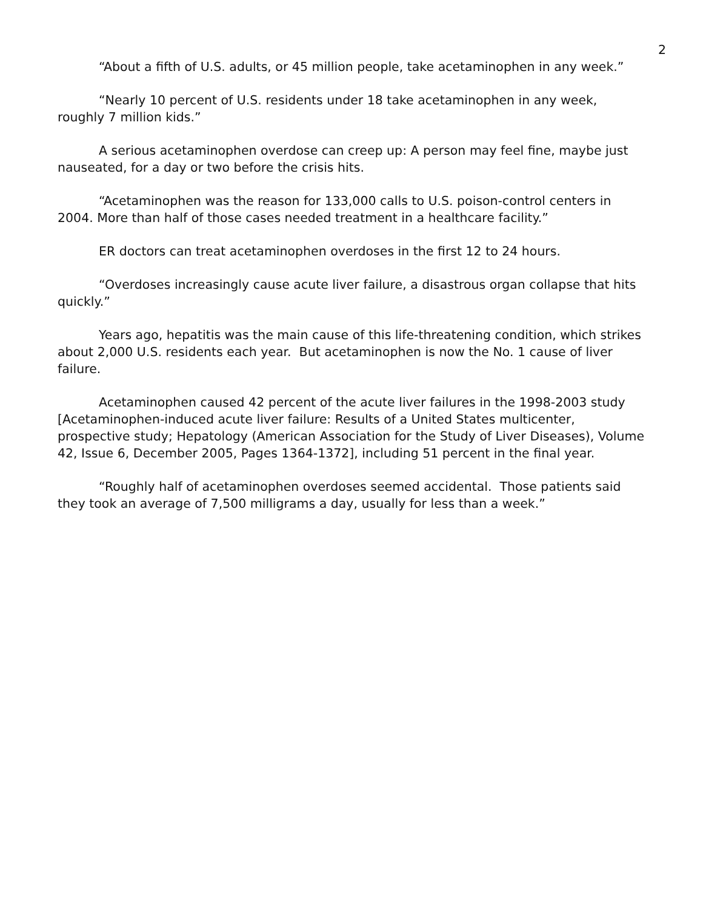2
“About a fifth of U.S. adults, or 45 million people, take acetaminophen in any week.”
“Nearly 10 percent of U.S. residents under 18 take acetaminophen in any week, roughly 7 million kids.”
A serious acetaminophen overdose can creep up: A person may feel fine, maybe just nauseated, for a day or two before the crisis hits.
“Acetaminophen was the reason for 133,000 calls to U.S. poison-control centers in 2004. More than half of those cases needed treatment in a healthcare facility.”
ER doctors can treat acetaminophen overdoses in the first 12 to 24 hours.
“Overdoses increasingly cause acute liver failure, a disastrous organ collapse that hits quickly.”
Years ago, hepatitis was the main cause of this life-threatening condition, which strikes about 2,000 U.S. residents each year. But acetaminophen is now the No. 1 cause of liver failure.
Acetaminophen caused 42 percent of the acute liver failures in the 1998-2003 study [Acetaminophen-induced acute liver failure: Results of a United States multicenter, prospective study; Hepatology (American Association for the Study of Liver Diseases), Volume 42, Issue 6, December 2005, Pages 1364-1372], including 51 percent in the final year.
“Roughly half of acetaminophen overdoses seemed accidental. Those patients said they took an average of 7,500 milligrams a day, usually for less than a week.”